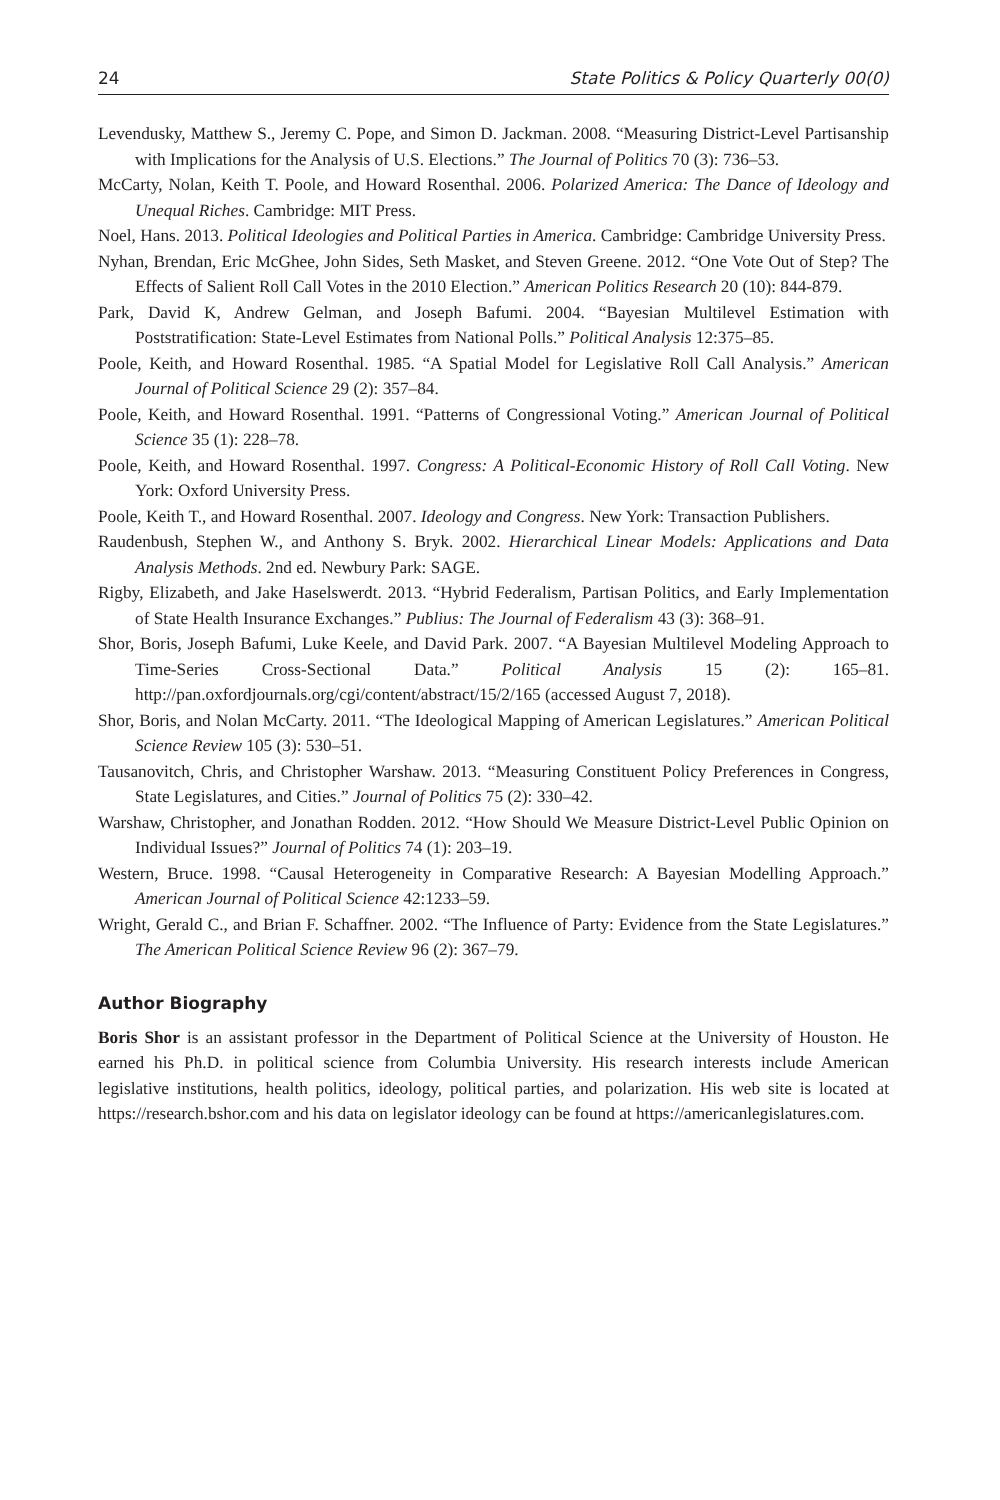24 State Politics & Policy Quarterly 00(0)
Levendusky, Matthew S., Jeremy C. Pope, and Simon D. Jackman. 2008. “Measuring District-Level Partisanship with Implications for the Analysis of U.S. Elections.” The Journal of Politics 70 (3): 736–53.
McCarty, Nolan, Keith T. Poole, and Howard Rosenthal. 2006. Polarized America: The Dance of Ideology and Unequal Riches. Cambridge: MIT Press.
Noel, Hans. 2013. Political Ideologies and Political Parties in America. Cambridge: Cambridge University Press.
Nyhan, Brendan, Eric McGhee, John Sides, Seth Masket, and Steven Greene. 2012. “One Vote Out of Step? The Effects of Salient Roll Call Votes in the 2010 Election.” American Politics Research 20 (10): 844-879.
Park, David K, Andrew Gelman, and Joseph Bafumi. 2004. “Bayesian Multilevel Estimation with Poststratification: State-Level Estimates from National Polls.” Political Analysis 12:375–85.
Poole, Keith, and Howard Rosenthal. 1985. “A Spatial Model for Legislative Roll Call Analysis.” American Journal of Political Science 29 (2): 357–84.
Poole, Keith, and Howard Rosenthal. 1991. “Patterns of Congressional Voting.” American Journal of Political Science 35 (1): 228–78.
Poole, Keith, and Howard Rosenthal. 1997. Congress: A Political-Economic History of Roll Call Voting. New York: Oxford University Press.
Poole, Keith T., and Howard Rosenthal. 2007. Ideology and Congress. New York: Transaction Publishers.
Raudenbush, Stephen W., and Anthony S. Bryk. 2002. Hierarchical Linear Models: Applications and Data Analysis Methods. 2nd ed. Newbury Park: SAGE.
Rigby, Elizabeth, and Jake Haselswerdt. 2013. “Hybrid Federalism, Partisan Politics, and Early Implementation of State Health Insurance Exchanges.” Publius: The Journal of Federalism 43 (3): 368–91.
Shor, Boris, Joseph Bafumi, Luke Keele, and David Park. 2007. “A Bayesian Multilevel Modeling Approach to Time-Series Cross-Sectional Data.” Political Analysis 15 (2): 165–81. http://pan.oxfordjournals.org/cgi/content/abstract/15/2/165 (accessed August 7, 2018).
Shor, Boris, and Nolan McCarty. 2011. “The Ideological Mapping of American Legislatures.” American Political Science Review 105 (3): 530–51.
Tausanovitch, Chris, and Christopher Warshaw. 2013. “Measuring Constituent Policy Preferences in Congress, State Legislatures, and Cities.” Journal of Politics 75 (2): 330–42.
Warshaw, Christopher, and Jonathan Rodden. 2012. “How Should We Measure District-Level Public Opinion on Individual Issues?” Journal of Politics 74 (1): 203–19.
Western, Bruce. 1998. “Causal Heterogeneity in Comparative Research: A Bayesian Modelling Approach.” American Journal of Political Science 42:1233–59.
Wright, Gerald C., and Brian F. Schaffner. 2002. “The Influence of Party: Evidence from the State Legislatures.” The American Political Science Review 96 (2): 367–79.
Author Biography
Boris Shor is an assistant professor in the Department of Political Science at the University of Houston. He earned his Ph.D. in political science from Columbia University. His research interests include American legislative institutions, health politics, ideology, political parties, and polarization. His web site is located at https://research.bshor.com and his data on legislator ideology can be found at https://americanlegislatures.com.